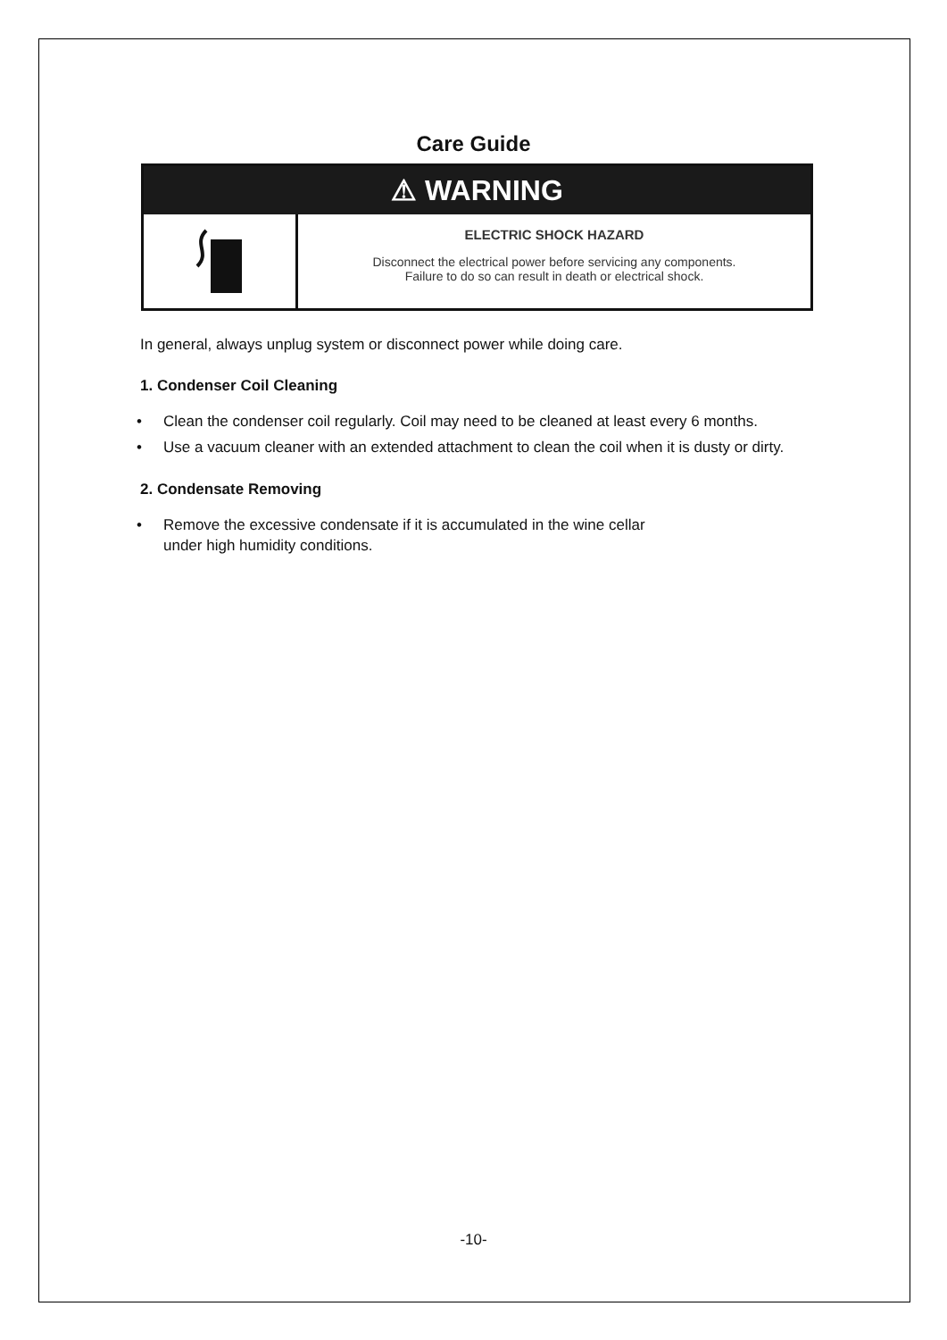Care Guide
⚠ WARNING
ELECTRIC SHOCK HAZARD
Disconnect the electrical power before servicing any components.
Failure to do so can result in death or electrical shock.
In general, always unplug system or disconnect power while doing care.
1. Condenser Coil Cleaning
• Clean the condenser coil regularly. Coil may need to be cleaned at least every 6 months.
• Use a vacuum cleaner with an extended attachment to clean the coil when it is dusty or dirty.
2. Condensate Removing
• Remove the excessive condensate if it is accumulated in the wine cellar
under high humidity conditions.
-10-